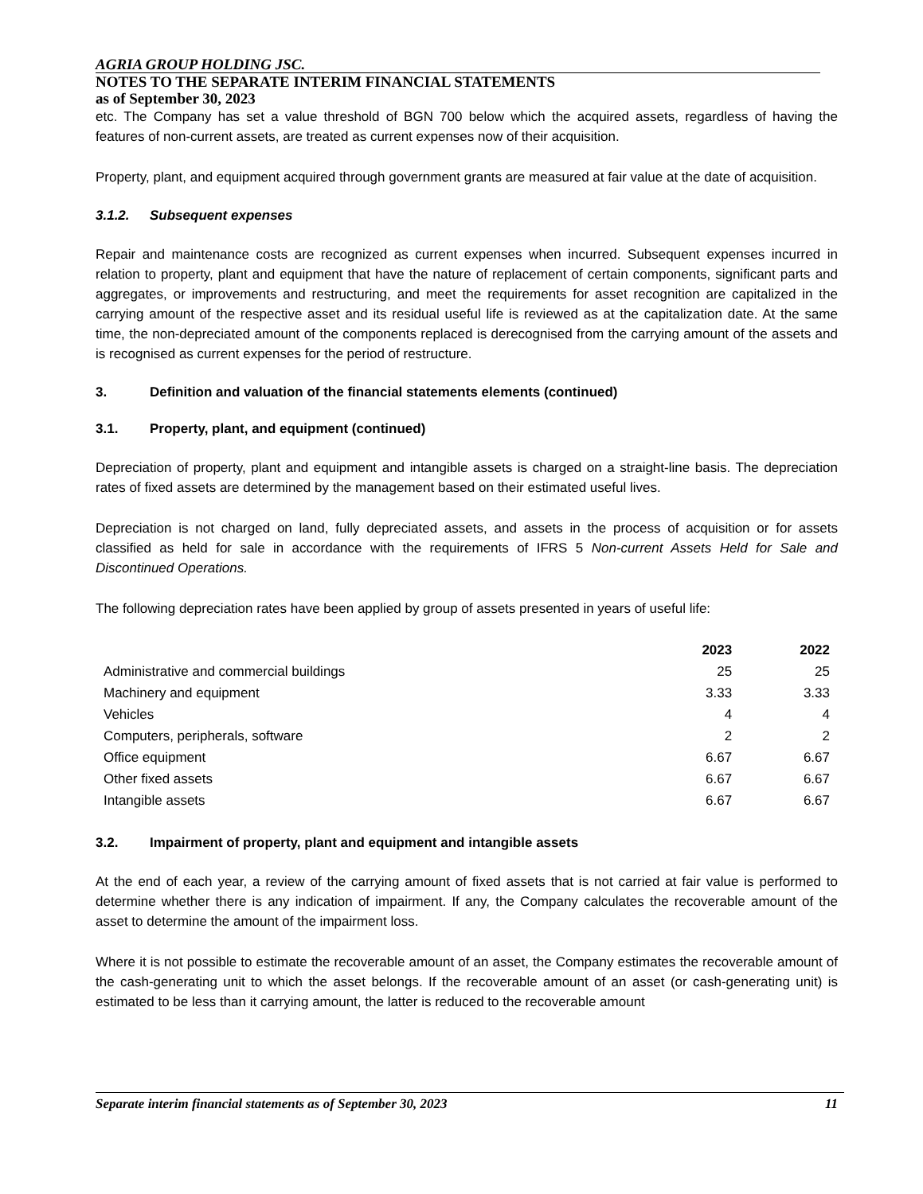AGRIA GROUP HOLDING JSC.
NOTES TO THE SEPARATE INTERIM FINANCIAL STATEMENTS
as of September 30, 2023
etc. The Company has set a value threshold of BGN 700 below which the acquired assets, regardless of having the features of non-current assets, are treated as current expenses now of their acquisition.
Property, plant, and equipment acquired through government grants are measured at fair value at the date of acquisition.
3.1.2. Subsequent expenses
Repair and maintenance costs are recognized as current expenses when incurred. Subsequent expenses incurred in relation to property, plant and equipment that have the nature of replacement of certain components, significant parts and aggregates, or improvements and restructuring, and meet the requirements for asset recognition are capitalized in the carrying amount of the respective asset and its residual useful life is reviewed as at the capitalization date. At the same time, the non-depreciated amount of the components replaced is derecognised from the carrying amount of the assets and is recognised as current expenses for the period of restructure.
3. Definition and valuation of the financial statements elements (continued)
3.1. Property, plant, and equipment (continued)
Depreciation of property, plant and equipment and intangible assets is charged on a straight-line basis. The depreciation rates of fixed assets are determined by the management based on their estimated useful lives.
Depreciation is not charged on land, fully depreciated assets, and assets in the process of acquisition or for assets classified as held for sale in accordance with the requirements of IFRS 5 Non-current Assets Held for Sale and Discontinued Operations.
The following depreciation rates have been applied by group of assets presented in years of useful life:
| | 2023 | 2022 |
| --- | --- | --- |
| Administrative and commercial buildings | 25 | 25 |
| Machinery and equipment | 3.33 | 3.33 |
| Vehicles | 4 | 4 |
| Computers, peripherals, software | 2 | 2 |
| Office equipment | 6.67 | 6.67 |
| Other fixed assets | 6.67 | 6.67 |
| Intangible assets | 6.67 | 6.67 |
3.2. Impairment of property, plant and equipment and intangible assets
At the end of each year, a review of the carrying amount of fixed assets that is not carried at fair value is performed to determine whether there is any indication of impairment. If any, the Company calculates the recoverable amount of the asset to determine the amount of the impairment loss.
Where it is not possible to estimate the recoverable amount of an asset, the Company estimates the recoverable amount of the cash-generating unit to which the asset belongs. If the recoverable amount of an asset (or cash-generating unit) is estimated to be less than it carrying amount, the latter is reduced to the recoverable amount
Separate interim financial statements as of September 30, 2023 11